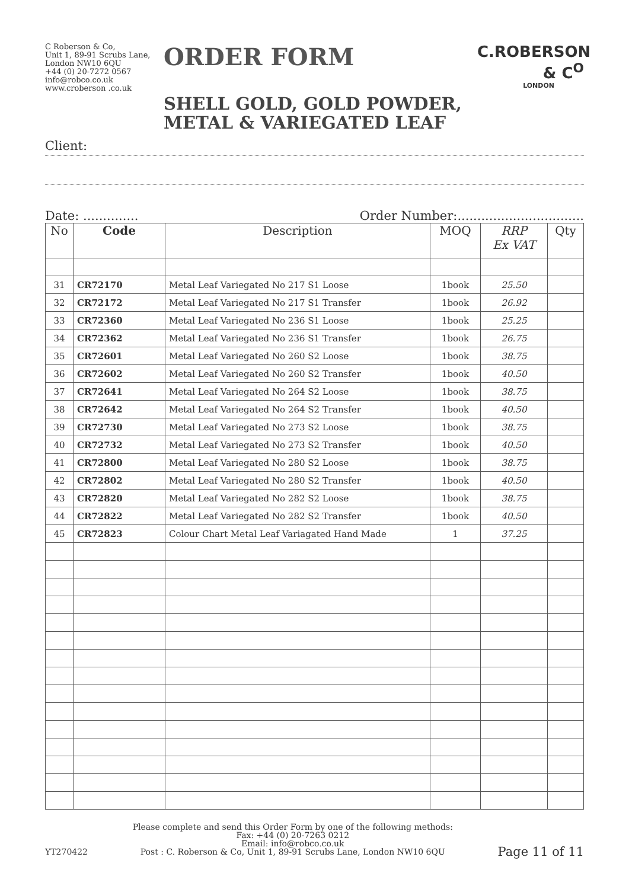C Roberson & Co,
Unit 1, 89-91 Scrubs Lane,
London NW10 6QU
+44 (0) 20-7272 0567
info@robco.co.uk
www.croberson .co.uk
ORDER FORM
SHELL GOLD, GOLD POWDER,
METAL & VARIEGATED LEAF
C.ROBERSON & C<sup>O</sup>
LONDON
Client:
Date: .............. Order Number:................................
| No | Code | Description | MOQ | RRP Ex VAT | Qty |
| --- | --- | --- | --- | --- | --- |
| 31 | CR72170 | Metal Leaf Variegated No 217 S1 Loose | 1book | 25.50 | |
| 32 | CR72172 | Metal Leaf Variegated No 217 S1 Transfer | 1book | 26.92 | |
| 33 | CR72360 | Metal Leaf Variegated No 236 S1 Loose | 1book | 25.25 | |
| 34 | CR72362 | Metal Leaf Variegated No 236 S1 Transfer | 1book | 26.75 | |
| 35 | CR72601 | Metal Leaf Variegated No 260 S2 Loose | 1book | 38.75 | |
| 36 | CR72602 | Metal Leaf Variegated No 260 S2 Transfer | 1book | 40.50 | |
| 37 | CR72641 | Metal Leaf Variegated No 264 S2 Loose | 1book | 38.75 | |
| 38 | CR72642 | Metal Leaf Variegated No 264 S2 Transfer | 1book | 40.50 | |
| 39 | CR72730 | Metal Leaf Variegated No 273 S2 Loose | 1book | 38.75 | |
| 40 | CR72732 | Metal Leaf Variegated No 273 S2 Transfer | 1book | 40.50 | |
| 41 | CR72800 | Metal Leaf Variegated No 280 S2 Loose | 1book | 38.75 | |
| 42 | CR72802 | Metal Leaf Variegated No 280 S2 Transfer | 1book | 40.50 | |
| 43 | CR72820 | Metal Leaf Variegated No 282 S2 Loose | 1book | 38.75 | |
| 44 | CR72822 | Metal Leaf Variegated No 282 S2 Transfer | 1book | 40.50 | |
| 45 | CR72823 | Colour Chart Metal Leaf Variagated Hand Made | 1 | 37.25 | |
YT270422
Please complete and send this Order Form by one of the following methods:
Fax: +44 (0) 20-7263 0212
Email: info@robco.co.uk
Post : C. Roberson & Co, Unit 1, 89-91 Scrubs Lane, London NW10 6QU
Page 11 of 11